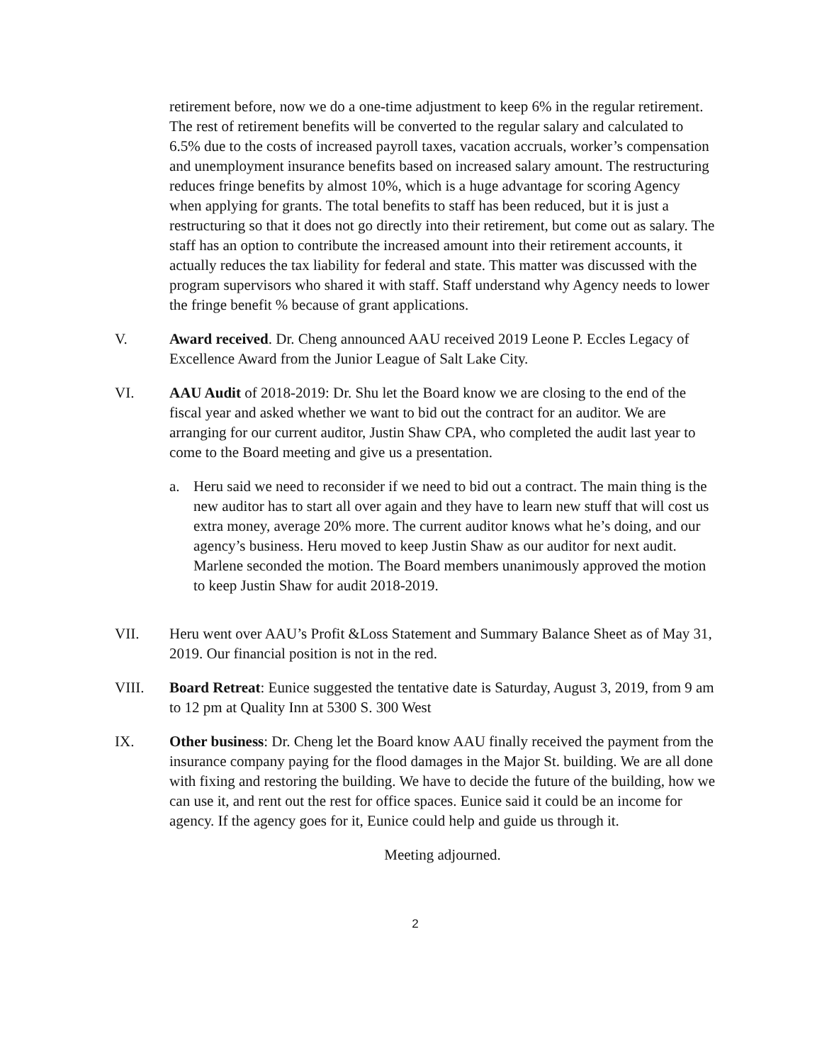retirement before, now we do a one-time adjustment to keep 6% in the regular retirement. The rest of retirement benefits will be converted to the regular salary and calculated to 6.5% due to the costs of increased payroll taxes, vacation accruals, worker’s compensation and unemployment insurance benefits based on increased salary amount. The restructuring reduces fringe benefits by almost 10%, which is a huge advantage for scoring Agency when applying for grants. The total benefits to staff has been reduced, but it is just a restructuring so that it does not go directly into their retirement, but come out as salary. The staff has an option to contribute the increased amount into their retirement accounts, it actually reduces the tax liability for federal and state. This matter was discussed with the program supervisors who shared it with staff. Staff understand why Agency needs to lower the fringe benefit % because of grant applications.
V. Award received. Dr. Cheng announced AAU received 2019 Leone P. Eccles Legacy of Excellence Award from the Junior League of Salt Lake City.
VI. AAU Audit of 2018-2019: Dr. Shu let the Board know we are closing to the end of the fiscal year and asked whether we want to bid out the contract for an auditor. We are arranging for our current auditor, Justin Shaw CPA, who completed the audit last year to come to the Board meeting and give us a presentation.
a. Heru said we need to reconsider if we need to bid out a contract. The main thing is the new auditor has to start all over again and they have to learn new stuff that will cost us extra money, average 20% more. The current auditor knows what he’s doing, and our agency’s business. Heru moved to keep Justin Shaw as our auditor for next audit. Marlene seconded the motion. The Board members unanimously approved the motion to keep Justin Shaw for audit 2018-2019.
VII. Heru went over AAU’s Profit &Loss Statement and Summary Balance Sheet as of May 31, 2019. Our financial position is not in the red.
VIII. Board Retreat: Eunice suggested the tentative date is Saturday, August 3, 2019, from 9 am to 12 pm at Quality Inn at 5300 S. 300 West
IX. Other business: Dr. Cheng let the Board know AAU finally received the payment from the insurance company paying for the flood damages in the Major St. building. We are all done with fixing and restoring the building. We have to decide the future of the building, how we can use it, and rent out the rest for office spaces. Eunice said it could be an income for agency. If the agency goes for it, Eunice could help and guide us through it.
Meeting adjourned.
2